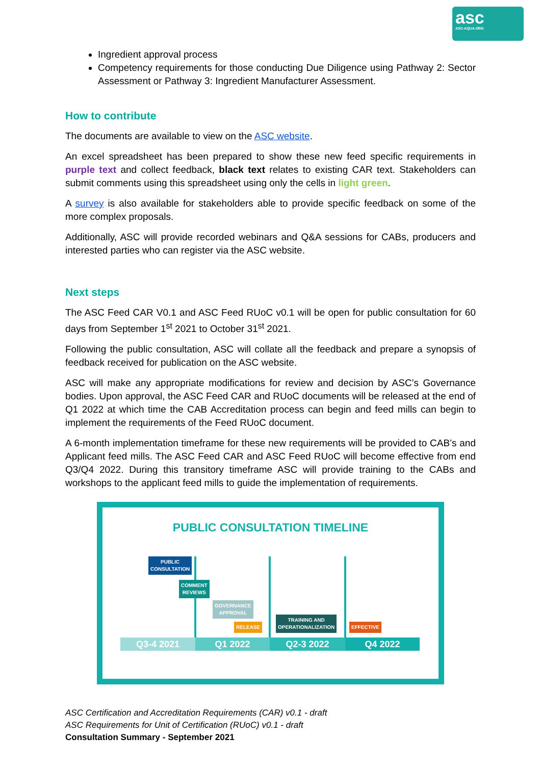asc
ASC-AQUA.ORG
Ingredient approval process
Competency requirements for those conducting Due Diligence using Pathway 2: Sector Assessment or Pathway 3: Ingredient Manufacturer Assessment.
How to contribute
The documents are available to view on the ASC website.
An excel spreadsheet has been prepared to show these new feed specific requirements in purple text and collect feedback, black text relates to existing CAR text. Stakeholders can submit comments using this spreadsheet using only the cells in light green.
A survey is also available for stakeholders able to provide specific feedback on some of the more complex proposals.
Additionally, ASC will provide recorded webinars and Q&A sessions for CABs, producers and interested parties who can register via the ASC website.
Next steps
The ASC Feed CAR V0.1 and ASC Feed RUoC v0.1 will be open for public consultation for 60 days from September 1<sup>st</sup> 2021 to October 31<sup>st</sup> 2021.
Following the public consultation, ASC will collate all the feedback and prepare a synopsis of feedback received for publication on the ASC website.
ASC will make any appropriate modifications for review and decision by ASC’s Governance bodies. Upon approval, the ASC Feed CAR and RUoC documents will be released at the end of Q1 2022 at which time the CAB Accreditation process can begin and feed mills can begin to implement the requirements of the Feed RUoC document.
A 6-month implementation timeframe for these new requirements will be provided to CAB’s and Applicant feed mills. The ASC Feed CAR and ASC Feed RUoC will become effective from end Q3/Q4 2022. During this transitory timeframe ASC will provide training to the CABs and workshops to the applicant feed mills to guide the implementation of requirements.
PUBLIC CONSULTATION TIMELINE
PUBLIC
CONSULTATION
COMMENT
REVIEWS
GOVERNANCE
APPROVAL
RELEASE
TRAINING AND
OPERATIONALIZATION
EFFECTIVE
Q3-4 2021 Q1 2022 Q2-3 2022 Q4 2022
ASC Certification and Accreditation Requirements (CAR) v0.1 - draft
ASC Requirements for Unit of Certification (RUoC) v0.1 - draft
Consultation Summary - September 2021